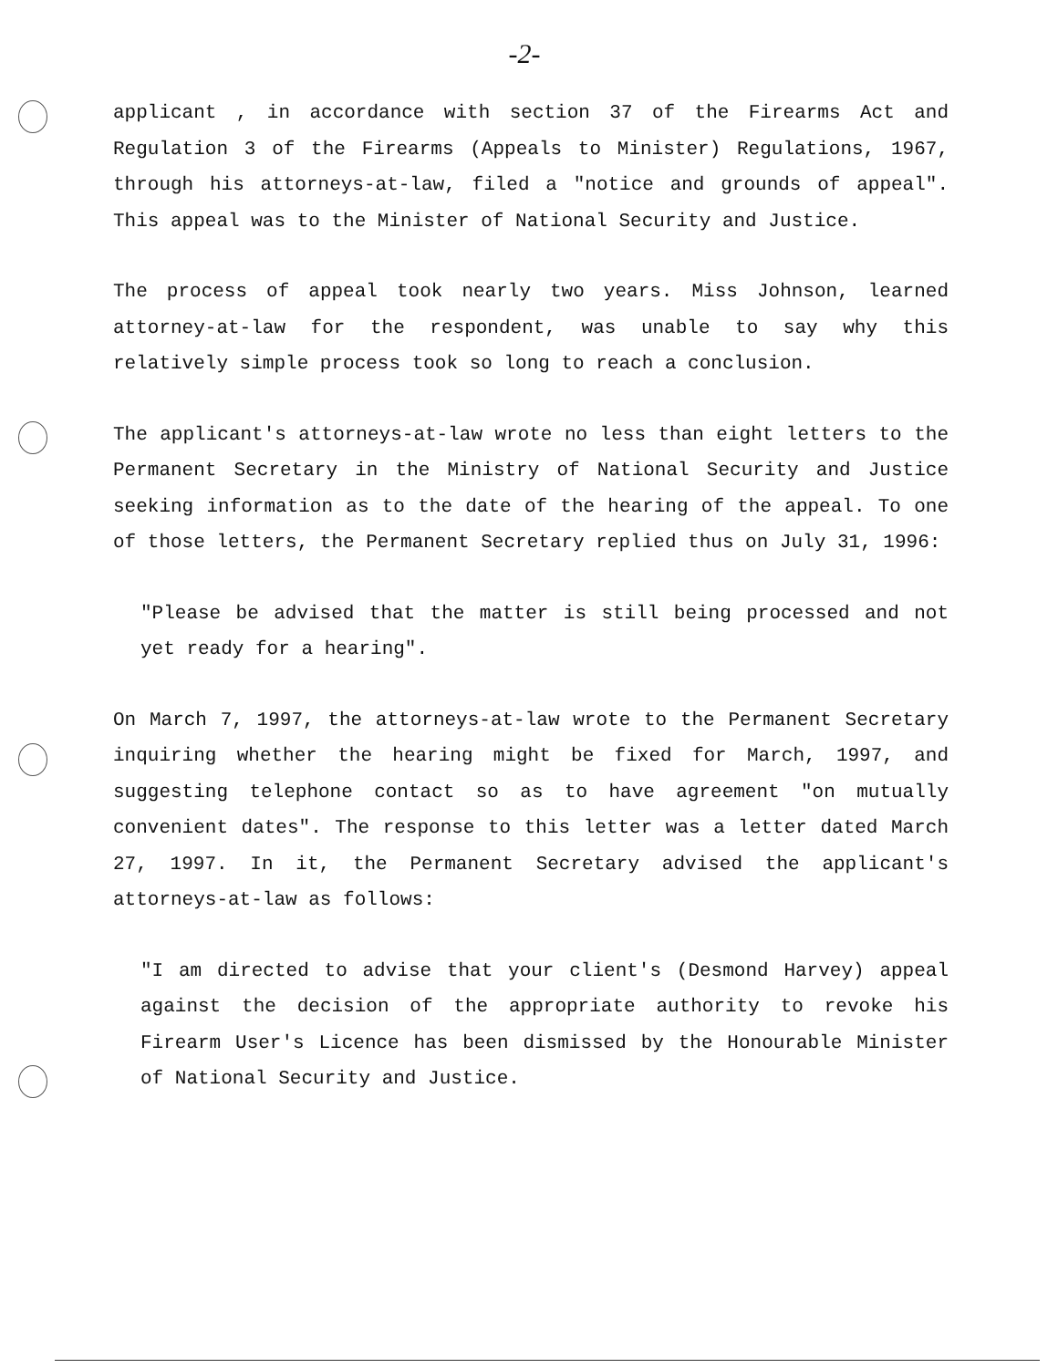-2-
applicant , in accordance with section 37 of the Firearms Act and Regulation 3 of the Firearms (Appeals to Minister) Regulations, 1967, through his attorneys-at-law, filed a "notice and grounds of appeal". This appeal was to the Minister of National Security and Justice.
The process of appeal took nearly two years. Miss Johnson, learned attorney-at-law for the respondent, was unable to say why this relatively simple process took so long to reach a conclusion.
The applicant's attorneys-at-law wrote no less than eight letters to the Permanent Secretary in the Ministry of National Security and Justice seeking information as to the date of the hearing of the appeal. To one of those letters, the Permanent Secretary replied thus on July 31, 1996:
"Please be advised that the matter is still being processed and not yet ready for a hearing".
On March 7, 1997, the attorneys-at-law wrote to the Permanent Secretary inquiring whether the hearing might be fixed for March, 1997, and suggesting telephone contact so as to have agreement "on mutually convenient dates". The response to this letter was a letter dated March 27, 1997. In it, the Permanent Secretary advised the applicant's attorneys-at-law as follows:
"I am directed to advise that your client's (Desmond Harvey) appeal against the decision of the appropriate authority to revoke his Firearm User's Licence has been dismissed by the Honourable Minister of National Security and Justice.